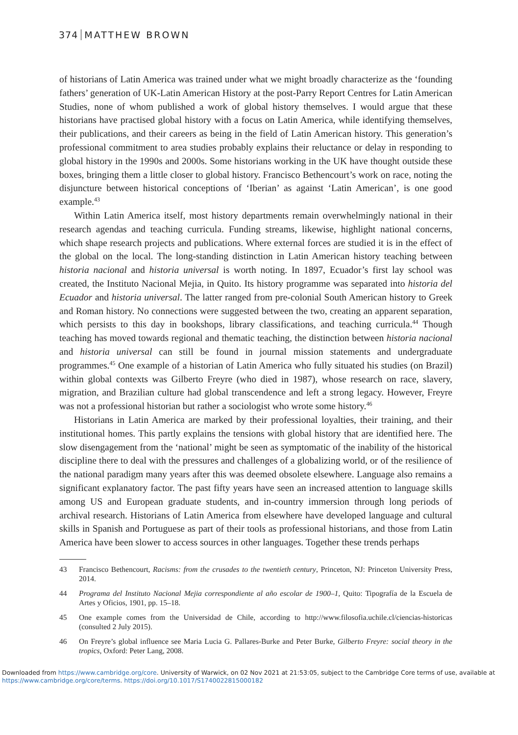374 MATTHEW BROWN
of historians of Latin America was trained under what we might broadly characterize as the ‘founding fathers’ generation of UK-Latin American History at the post-Parry Report Centres for Latin American Studies, none of whom published a work of global history themselves. I would argue that these historians have practised global history with a focus on Latin America, while identifying themselves, their publications, and their careers as being in the field of Latin American history. This generation’s professional commitment to area studies probably explains their reluctance or delay in responding to global history in the 1990s and 2000s. Some historians working in the UK have thought outside these boxes, bringing them a little closer to global history. Francisco Bethencourt’s work on race, noting the disjuncture between historical conceptions of ‘Iberian’ as against ‘Latin American’, is one good example.<sup>43</sup>
Within Latin America itself, most history departments remain overwhelmingly national in their research agendas and teaching curricula. Funding streams, likewise, highlight national concerns, which shape research projects and publications. Where external forces are studied it is in the effect of the global on the local. The long-standing distinction in Latin American history teaching between historia nacional and historia universal is worth noting. In 1897, Ecuador’s first lay school was created, the Instituto Nacional Mejia, in Quito. Its history programme was separated into historia del Ecuador and historia universal. The latter ranged from pre-colonial South American history to Greek and Roman history. No connections were suggested between the two, creating an apparent separation, which persists to this day in bookshops, library classifications, and teaching curricula.<sup>44</sup> Though teaching has moved towards regional and thematic teaching, the distinction between historia nacional and historia universal can still be found in journal mission statements and undergraduate programmes.<sup>45</sup> One example of a historian of Latin America who fully situated his studies (on Brazil) within global contexts was Gilberto Freyre (who died in 1987), whose research on race, slavery, migration, and Brazilian culture had global transcendence and left a strong legacy. However, Freyre was not a professional historian but rather a sociologist who wrote some history.<sup>46</sup>
Historians in Latin America are marked by their professional loyalties, their training, and their institutional homes. This partly explains the tensions with global history that are identified here. The slow disengagement from the ‘national’ might be seen as symptomatic of the inability of the historical discipline there to deal with the pressures and challenges of a globalizing world, or of the resilience of the national paradigm many years after this was deemed obsolete elsewhere. Language also remains a significant explanatory factor. The past fifty years have seen an increased attention to language skills among US and European graduate students, and in-country immersion through long periods of archival research. Historians of Latin America from elsewhere have developed language and cultural skills in Spanish and Portuguese as part of their tools as professional historians, and those from Latin America have been slower to access sources in other languages. Together these trends perhaps
43 Francisco Bethencourt, Racisms: from the crusades to the twentieth century, Princeton, NJ: Princeton University Press, 2014.
44 Programa del Instituto Nacional Mejia correspondiente al año escolar de 1900–1, Quito: Tipografía de la Escuela de Artes y Oficios, 1901, pp. 15–18.
45 One example comes from the Universidad de Chile, according to http://www.filosofia.uchile.cl/ciencias-historicas (consulted 2 July 2015).
46 On Freyre’s global influence see Maria Lucia G. Pallares-Burke and Peter Burke, Gilberto Freyre: social theory in the tropics, Oxford: Peter Lang, 2008.
Downloaded from https://www.cambridge.org/core. University of Warwick, on 02 Nov 2021 at 21:53:05, subject to the Cambridge Core terms of use, available at
https://www.cambridge.org/core/terms. https://doi.org/10.1017/S1740022815000182